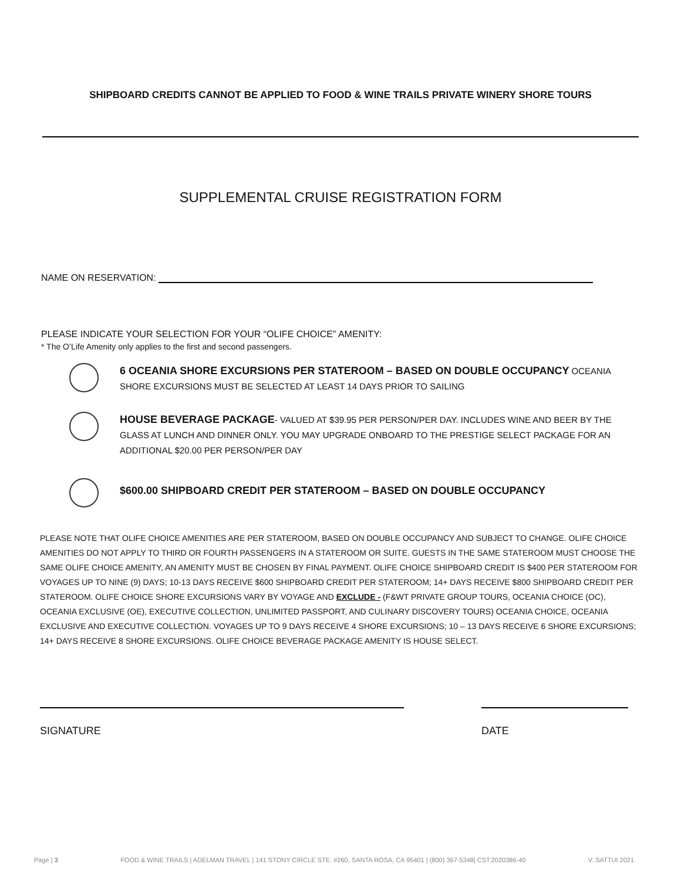SHIPBOARD CREDITS CANNOT BE APPLIED TO FOOD & WINE TRAILS PRIVATE WINERY SHORE TOURS
SUPPLEMENTAL CRUISE REGISTRATION FORM
NAME ON RESERVATION:
PLEASE INDICATE YOUR SELECTION FOR YOUR “OLIFE CHOICE” AMENITY:
* The O’Life Amenity only applies to the first and second passengers.
6 OCEANIA SHORE EXCURSIONS PER STATEROOM – BASED ON DOUBLE OCCUPANCY OCEANIA SHORE EXCURSIONS MUST BE SELECTED AT LEAST 14 DAYS PRIOR TO SAILING
HOUSE BEVERAGE PACKAGE- VALUED AT $39.95 PER PERSON/PER DAY. INCLUDES WINE AND BEER BY THE GLASS AT LUNCH AND DINNER ONLY. YOU MAY UPGRADE ONBOARD TO THE PRESTIGE SELECT PACKAGE FOR AN ADDITIONAL $20.00 PER PERSON/PER DAY
$600.00 SHIPBOARD CREDIT PER STATEROOM – BASED ON DOUBLE OCCUPANCY
PLEASE NOTE THAT OLIFE CHOICE AMENITIES ARE PER STATEROOM, BASED ON DOUBLE OCCUPANCY AND SUBJECT TO CHANGE. OLIFE CHOICE AMENITIES DO NOT APPLY TO THIRD OR FOURTH PASSENGERS IN A STATEROOM OR SUITE. GUESTS IN THE SAME STATEROOM MUST CHOOSE THE SAME OLIFE CHOICE AMENITY, AN AMENITY MUST BE CHOSEN BY FINAL PAYMENT. OLIFE CHOICE SHIPBOARD CREDIT IS $400 PER STATEROOM FOR VOYAGES UP TO NINE (9) DAYS; 10-13 DAYS RECEIVE $600 SHIPBOARD CREDIT PER STATEROOM; 14+ DAYS RECEIVE $800 SHIPBOARD CREDIT PER STATEROOM. OLIFE CHOICE SHORE EXCURSIONS VARY BY VOYAGE AND EXCLUDE - (F&WT PRIVATE GROUP TOURS, OCEANIA CHOICE (OC), OCEANIA EXCLUSIVE (OE), EXECUTIVE COLLECTION, UNLIMITED PASSPORT, AND CULINARY DISCOVERY TOURS) OCEANIA CHOICE, OCEANIA EXCLUSIVE AND EXECUTIVE COLLECTION. VOYAGES UP TO 9 DAYS RECEIVE 4 SHORE EXCURSIONS; 10 – 13 DAYS RECEIVE 6 SHORE EXCURSIONS; 14+ DAYS RECEIVE 8 SHORE EXCURSIONS. OLIFE CHOICE BEVERAGE PACKAGE AMENITY IS HOUSE SELECT.
SIGNATURE DATE
Page | 3 FOOD & WINE TRAILS | ADELMAN TRAVEL | 141 STONY CIRCLE STE. #260, SANTA ROSA, CA 95401 | (800) 367-5348| CST:2020386-40 V. SATTUI 2021